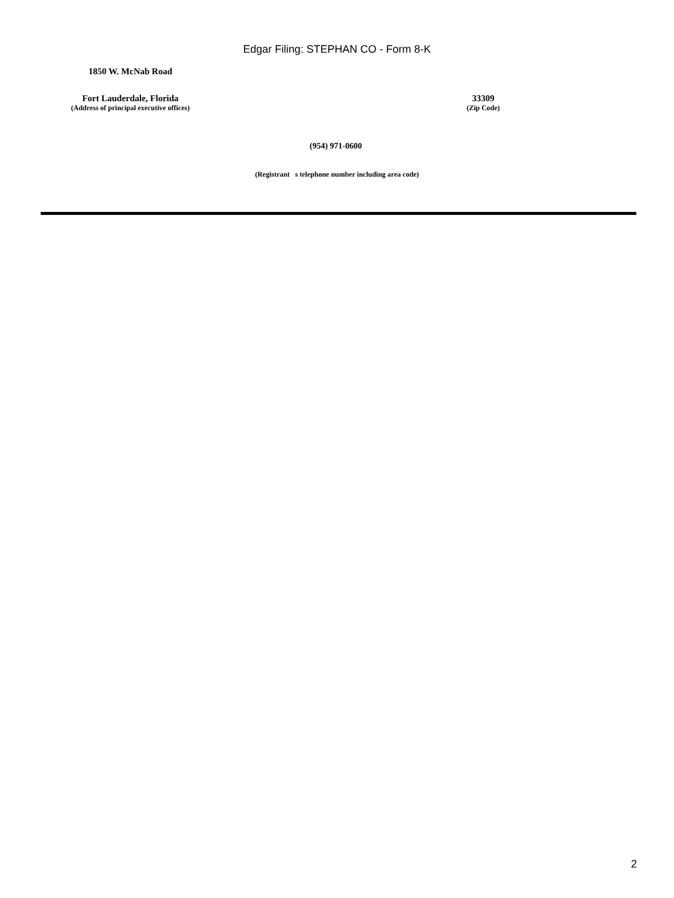Edgar Filing: STEPHAN CO - Form 8-K
1850 W. McNab Road
Fort Lauderdale, Florida 33309
(Address of principal executive offices) (Zip Code)
(954) 971-0600
(Registrant s telephone number including area code)
2